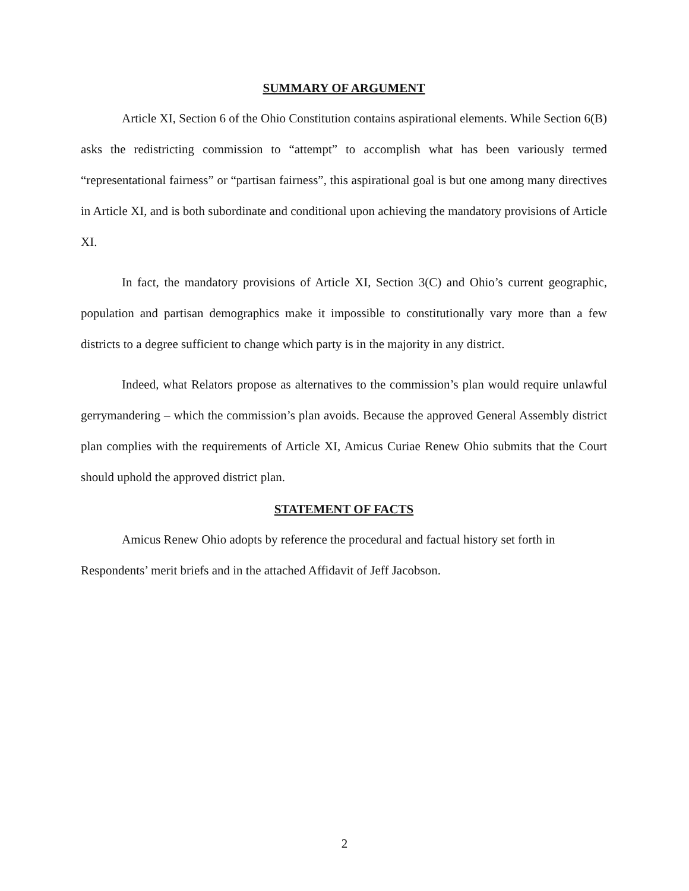SUMMARY OF ARGUMENT
Article XI, Section 6 of the Ohio Constitution contains aspirational elements. While Section 6(B) asks the redistricting commission to “attempt” to accomplish what has been variously termed “representational fairness” or “partisan fairness”, this aspirational goal is but one among many directives in Article XI, and is both subordinate and conditional upon achieving the mandatory provisions of Article XI.
In fact, the mandatory provisions of Article XI, Section 3(C) and Ohio’s current geographic, population and partisan demographics make it impossible to constitutionally vary more than a few districts to a degree sufficient to change which party is in the majority in any district.
Indeed, what Relators propose as alternatives to the commission’s plan would require unlawful gerrymandering – which the commission’s plan avoids. Because the approved General Assembly district plan complies with the requirements of Article XI, Amicus Curiae Renew Ohio submits that the Court should uphold the approved district plan.
STATEMENT OF FACTS
Amicus Renew Ohio adopts by reference the procedural and factual history set forth in Respondents’ merit briefs and in the attached Affidavit of Jeff Jacobson.
2